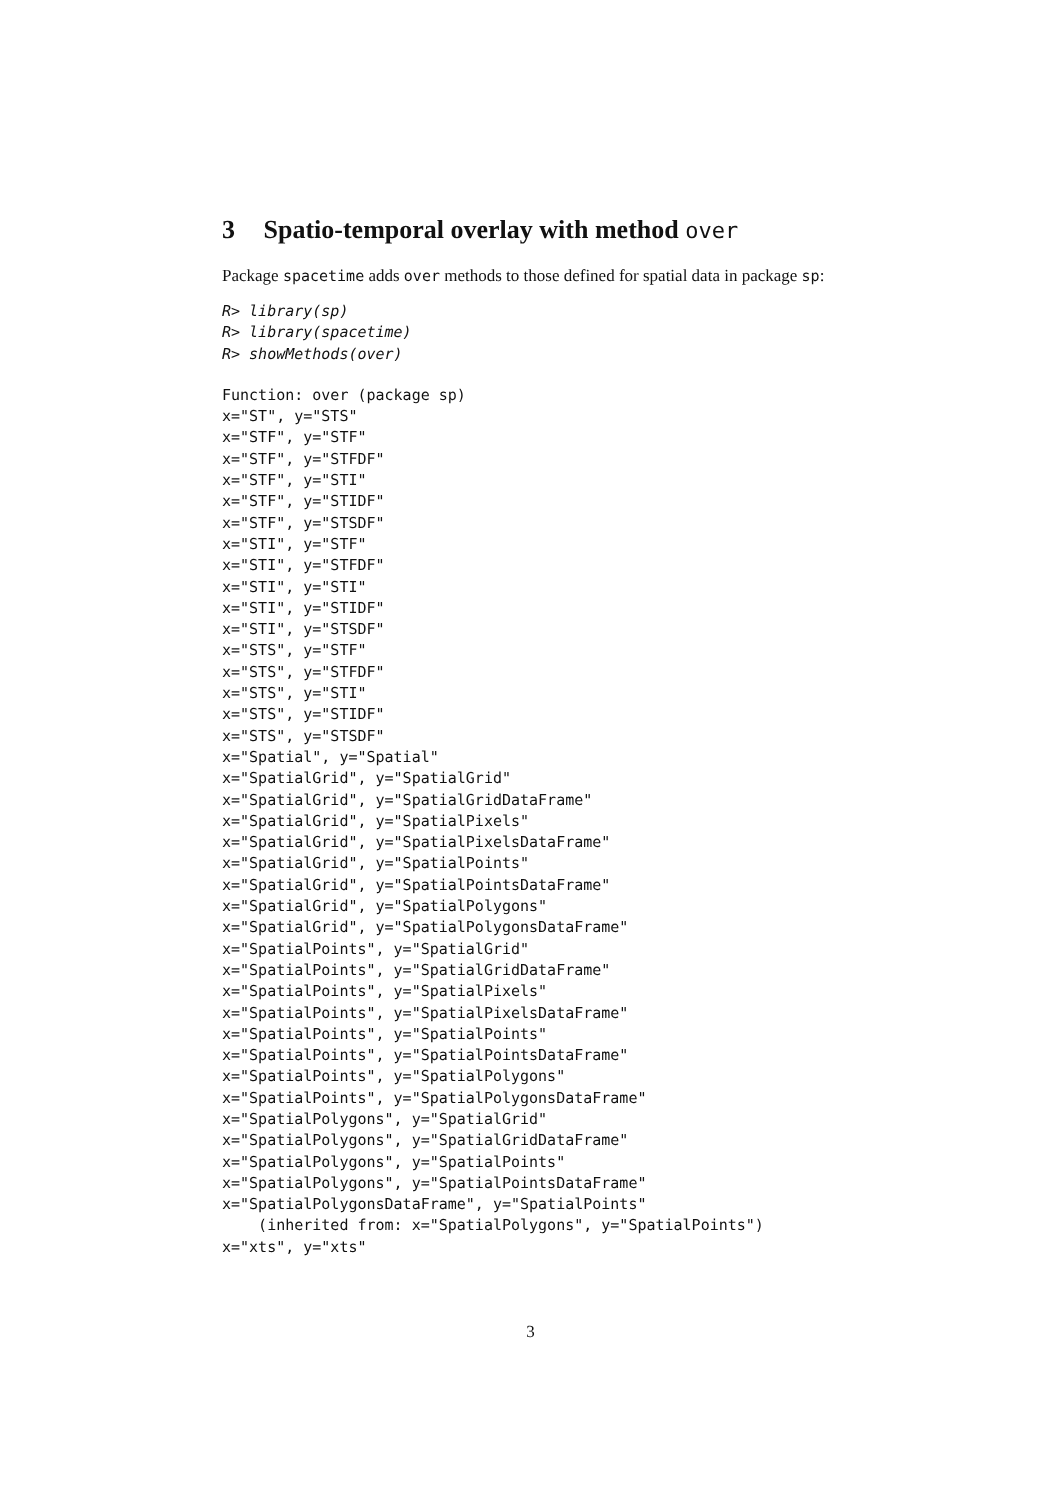3 Spatio-temporal overlay with method over
Package spacetime adds over methods to those defined for spatial data in package sp:
R> library(sp)
R> library(spacetime)
R> showMethods(over)
Function: over (package sp)
x="ST", y="STS"
x="STF", y="STF"
x="STF", y="STFDF"
x="STF", y="STI"
x="STF", y="STIDF"
x="STF", y="STSDF"
x="STI", y="STF"
x="STI", y="STFDF"
x="STI", y="STI"
x="STI", y="STIDF"
x="STI", y="STSDF"
x="STS", y="STF"
x="STS", y="STFDF"
x="STS", y="STI"
x="STS", y="STIDF"
x="STS", y="STSDF"
x="Spatial", y="Spatial"
x="SpatialGrid", y="SpatialGrid"
x="SpatialGrid", y="SpatialGridDataFrame"
x="SpatialGrid", y="SpatialPixels"
x="SpatialGrid", y="SpatialPixelsDataFrame"
x="SpatialGrid", y="SpatialPoints"
x="SpatialGrid", y="SpatialPointsDataFrame"
x="SpatialGrid", y="SpatialPolygons"
x="SpatialGrid", y="SpatialPolygonsDataFrame"
x="SpatialPoints", y="SpatialGrid"
x="SpatialPoints", y="SpatialGridDataFrame"
x="SpatialPoints", y="SpatialPixels"
x="SpatialPoints", y="SpatialPixelsDataFrame"
x="SpatialPoints", y="SpatialPoints"
x="SpatialPoints", y="SpatialPointsDataFrame"
x="SpatialPoints", y="SpatialPolygons"
x="SpatialPoints", y="SpatialPolygonsDataFrame"
x="SpatialPolygons", y="SpatialGrid"
x="SpatialPolygons", y="SpatialGridDataFrame"
x="SpatialPolygons", y="SpatialPoints"
x="SpatialPolygons", y="SpatialPointsDataFrame"
x="SpatialPolygonsDataFrame", y="SpatialPoints"
    (inherited from: x="SpatialPolygons", y="SpatialPoints")
x="xts", y="xts"
3